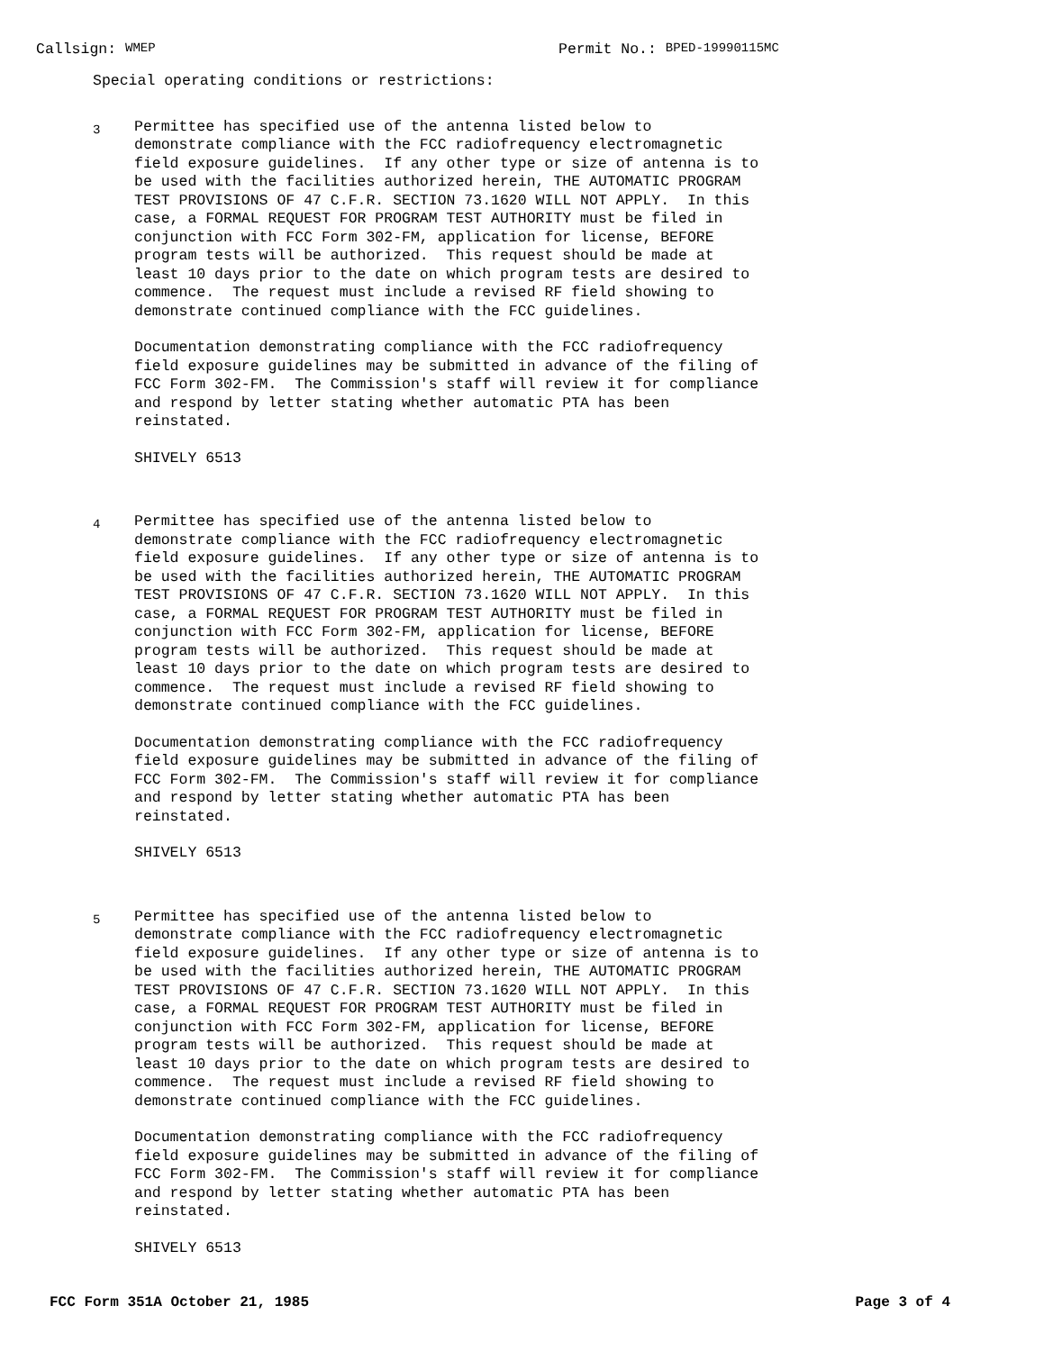Callsign: WMEP
Permit No.: BPED-19990115MC
Special operating conditions or restrictions:
3
Permittee has specified use of the antenna listed below to demonstrate compliance with the FCC radiofrequency electromagnetic field exposure guidelines. If any other type or size of antenna is to be used with the facilities authorized herein, THE AUTOMATIC PROGRAM TEST PROVISIONS OF 47 C.F.R. SECTION 73.1620 WILL NOT APPLY. In this case, a FORMAL REQUEST FOR PROGRAM TEST AUTHORITY must be filed in conjunction with FCC Form 302-FM, application for license, BEFORE program tests will be authorized. This request should be made at least 10 days prior to the date on which program tests are desired to commence. The request must include a revised RF field showing to demonstrate continued compliance with the FCC guidelines.
Documentation demonstrating compliance with the FCC radiofrequency field exposure guidelines may be submitted in advance of the filing of FCC Form 302-FM. The Commission's staff will review it for compliance and respond by letter stating whether automatic PTA has been reinstated.
SHIVELY 6513
4
Permittee has specified use of the antenna listed below to demonstrate compliance with the FCC radiofrequency electromagnetic field exposure guidelines. If any other type or size of antenna is to be used with the facilities authorized herein, THE AUTOMATIC PROGRAM TEST PROVISIONS OF 47 C.F.R. SECTION 73.1620 WILL NOT APPLY. In this case, a FORMAL REQUEST FOR PROGRAM TEST AUTHORITY must be filed in conjunction with FCC Form 302-FM, application for license, BEFORE program tests will be authorized. This request should be made at least 10 days prior to the date on which program tests are desired to commence. The request must include a revised RF field showing to demonstrate continued compliance with the FCC guidelines.
Documentation demonstrating compliance with the FCC radiofrequency field exposure guidelines may be submitted in advance of the filing of FCC Form 302-FM. The Commission's staff will review it for compliance and respond by letter stating whether automatic PTA has been reinstated.
SHIVELY 6513
5
Permittee has specified use of the antenna listed below to demonstrate compliance with the FCC radiofrequency electromagnetic field exposure guidelines. If any other type or size of antenna is to be used with the facilities authorized herein, THE AUTOMATIC PROGRAM TEST PROVISIONS OF 47 C.F.R. SECTION 73.1620 WILL NOT APPLY. In this case, a FORMAL REQUEST FOR PROGRAM TEST AUTHORITY must be filed in conjunction with FCC Form 302-FM, application for license, BEFORE program tests will be authorized. This request should be made at least 10 days prior to the date on which program tests are desired to commence. The request must include a revised RF field showing to demonstrate continued compliance with the FCC guidelines.
Documentation demonstrating compliance with the FCC radiofrequency field exposure guidelines may be submitted in advance of the filing of FCC Form 302-FM. The Commission's staff will review it for compliance and respond by letter stating whether automatic PTA has been reinstated.
SHIVELY 6513
FCC Form 351A October 21, 1985 Page 3 of 4